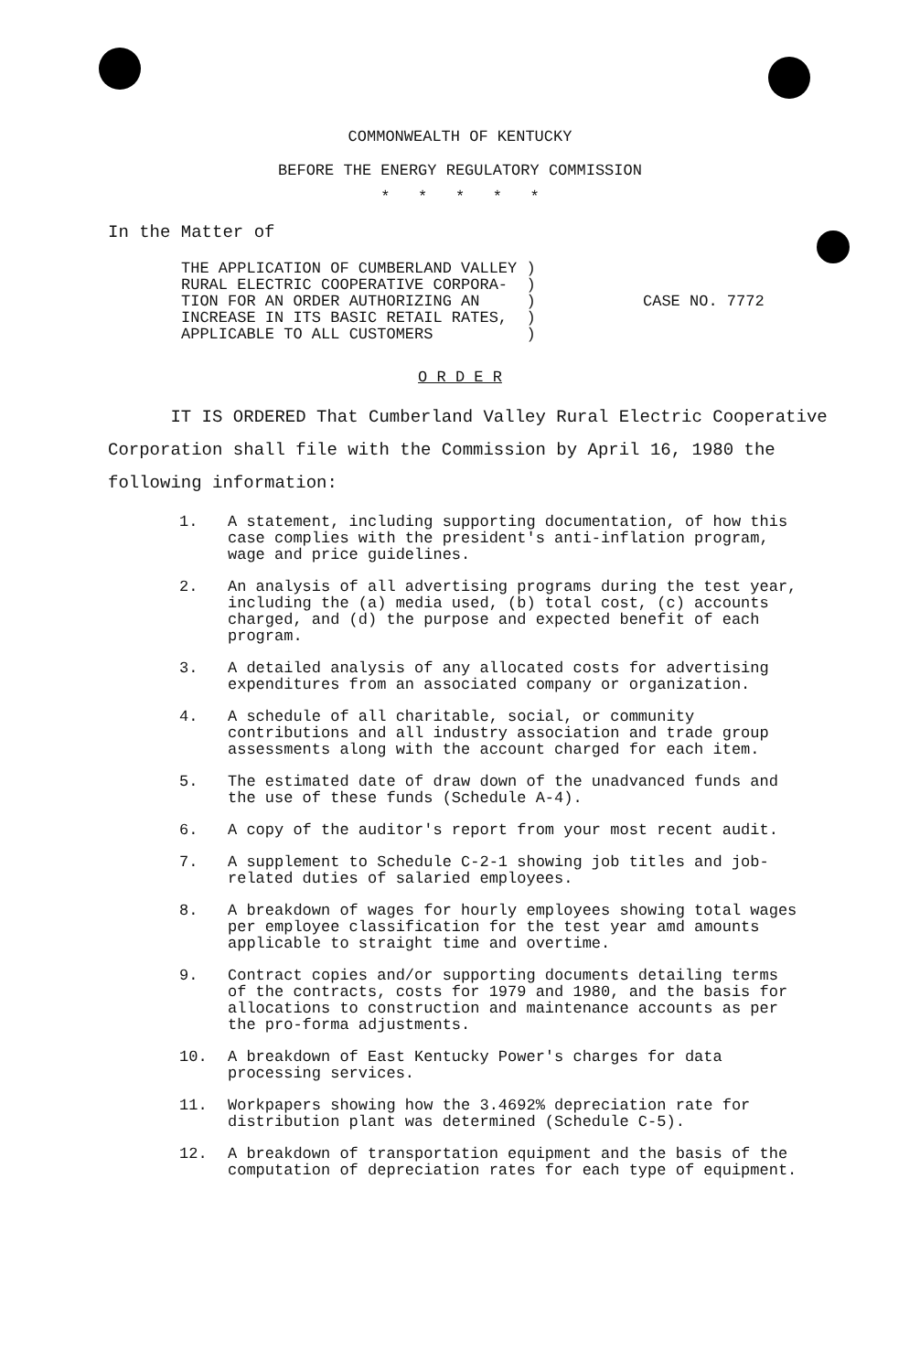COMMONWEALTH OF KENTUCKY
BEFORE THE ENERGY REGULATORY COMMISSION
* * * * *
In the Matter of
THE APPLICATION OF CUMBERLAND VALLEY )
RURAL ELECTRIC COOPERATIVE CORPORA- )
TION FOR AN ORDER AUTHORIZING AN )
INCREASE IN ITS BASIC RETAIL RATES, )
APPLICABLE TO ALL CUSTOMERS )
CASE NO. 7772
O R D E R
IT IS ORDERED That Cumberland Valley Rural Electric Cooperative Corporation shall file with the Commission by April 16, 1980 the following information:
1. A statement, including supporting documentation, of how this case complies with the president's anti-inflation program, wage and price guidelines.
2. An analysis of all advertising programs during the test year, including the (a) media used, (b) total cost, (c) accounts charged, and (d) the purpose and expected benefit of each program.
3. A detailed analysis of any allocated costs for advertising expenditures from an associated company or organization.
4. A schedule of all charitable, social, or community contributions and all industry association and trade group assessments along with the account charged for each item.
5. The estimated date of draw down of the unadvanced funds and the use of these funds (Schedule A-4).
6. A copy of the auditor's report from your most recent audit.
7. A supplement to Schedule C-2-1 showing job titles and job-related duties of salaried employees.
8. A breakdown of wages for hourly employees showing total wages per employee classification for the test year amd amounts applicable to straight time and overtime.
9. Contract copies and/or supporting documents detailing terms of the contracts, costs for 1979 and 1980, and the basis for allocations to construction and maintenance accounts as per the pro-forma adjustments.
10. A breakdown of East Kentucky Power's charges for data processing services.
11. Workpapers showing how the 3.4692% depreciation rate for distribution plant was determined (Schedule C-5).
12. A breakdown of transportation equipment and the basis of the computation of depreciation rates for each type of equipment.